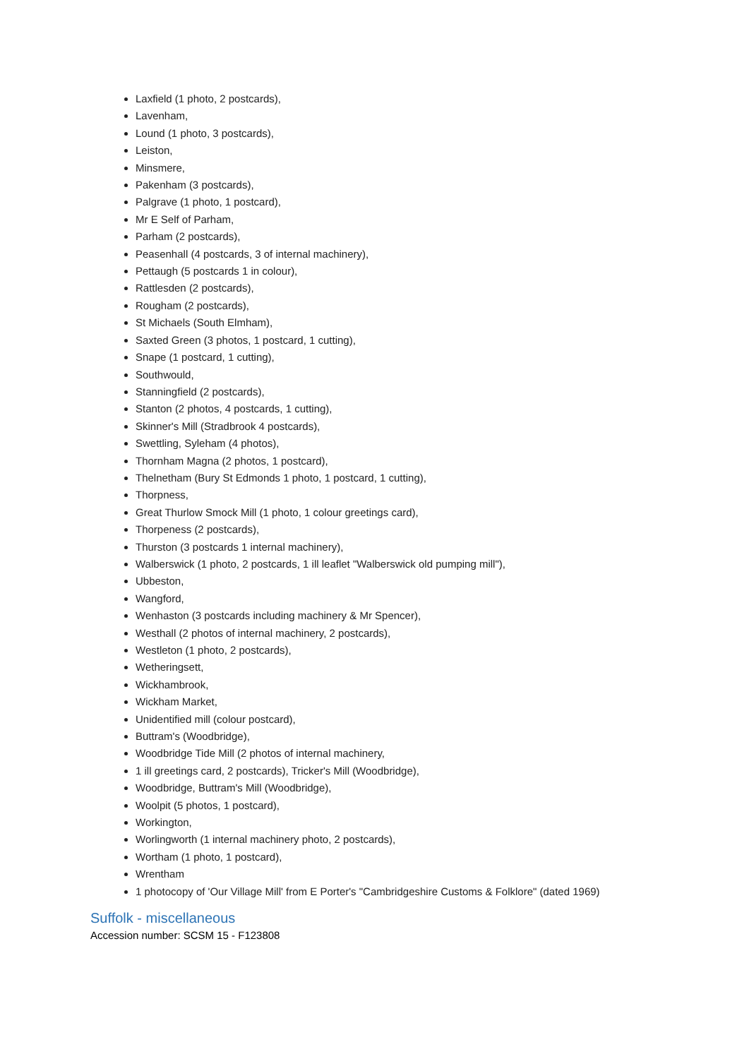Laxfield (1 photo, 2 postcards),
Lavenham,
Lound (1 photo, 3 postcards),
Leiston,
Minsmere,
Pakenham (3 postcards),
Palgrave (1 photo, 1 postcard),
Mr E Self of Parham,
Parham (2 postcards),
Peasenhall (4 postcards, 3 of internal machinery),
Pettaugh (5 postcards 1 in colour),
Rattlesden (2 postcards),
Rougham (2 postcards),
St Michaels (South Elmham),
Saxted Green (3 photos, 1 postcard, 1 cutting),
Snape (1 postcard, 1 cutting),
Southwould,
Stanningfield (2 postcards),
Stanton (2 photos, 4 postcards, 1 cutting),
Skinner's Mill (Stradbrook 4 postcards),
Swettling, Syleham (4 photos),
Thornham Magna (2 photos, 1 postcard),
Thelnetham (Bury St Edmonds 1 photo, 1 postcard, 1 cutting),
Thorpness,
Great Thurlow Smock Mill (1 photo, 1 colour greetings card),
Thorpeness (2 postcards),
Thurston (3 postcards 1 internal machinery),
Walberswick (1 photo, 2 postcards, 1 ill leaflet "Walberswick old pumping mill"),
Ubbeston,
Wangford,
Wenhaston (3 postcards including machinery & Mr Spencer),
Westhall (2 photos of internal machinery, 2 postcards),
Westleton (1 photo, 2 postcards),
Wetheringsett,
Wickhambrook,
Wickham Market,
Unidentified mill (colour postcard),
Buttram's (Woodbridge),
Woodbridge Tide Mill (2 photos of internal machinery,
1 ill greetings card, 2 postcards), Tricker's Mill (Woodbridge),
Woodbridge, Buttram's Mill (Woodbridge),
Woolpit (5 photos, 1 postcard),
Workington,
Worlingworth (1 internal machinery photo, 2 postcards),
Wortham (1 photo, 1 postcard),
Wrentham
1 photocopy of 'Our Village Mill' from E Porter's "Cambridgeshire Customs & Folklore" (dated 1969)
Suffolk - miscellaneous
Accession number: SCSM 15 - F123808